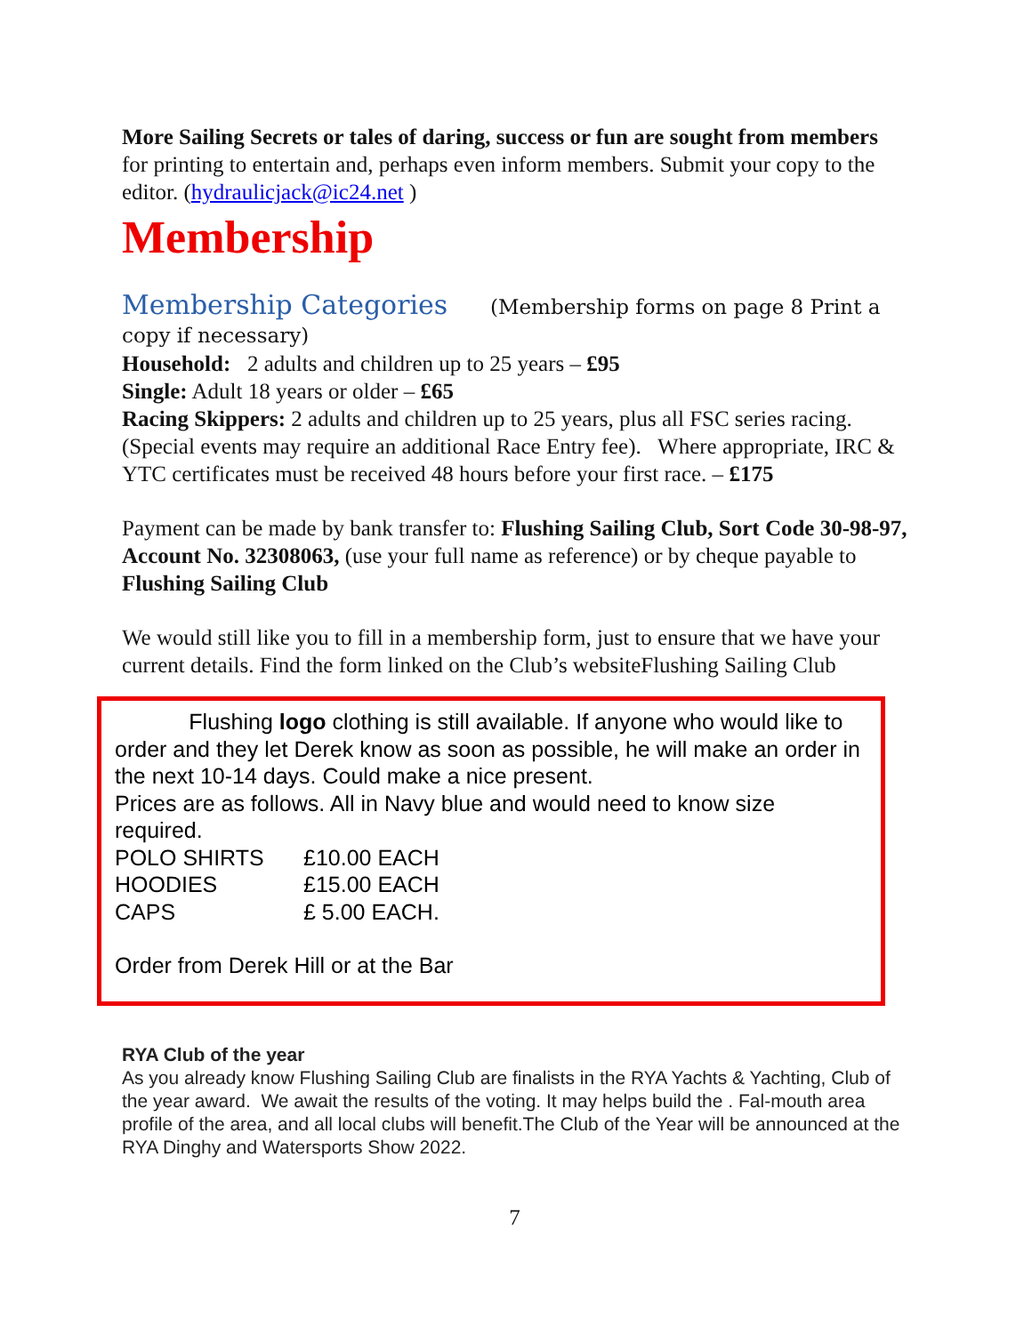More Sailing Secrets or tales of daring, success or fun are sought from members for printing to entertain and, perhaps even inform members. Submit your copy to the editor. (hydraulicjack@ic24.net )
Membership
Membership Categories (Membership forms on page 8 Print a copy if necessary)
Household: 2 adults and children up to 25 years – £95
Single: Adult 18 years or older – £65
Racing Skippers: 2 adults and children up to 25 years, plus all FSC series racing. (Special events may require an additional Race Entry fee). Where appropriate, IRC & YTC certificates must be received 48 hours before your first race. – £175
Payment can be made by bank transfer to: Flushing Sailing Club, Sort Code 30-98-97, Account No. 32308063, (use your full name as reference) or by cheque payable to Flushing Sailing Club
We would still like you to fill in a membership form, just to ensure that we have your current details. Find the form linked on the Club’s websiteFlushing Sailing Club
Flushing logo clothing is still available. If anyone who would like to order and they let Derek know as soon as possible, he will make an order in the next 10-14 days. Could make a nice present.
Prices are as follows. All in Navy blue and would need to know size required.
| POLO SHIRTS | £10.00 EACH |
| HOODIES | £15.00 EACH |
| CAPS | £ 5.00 EACH. |
Order from Derek Hill or at the Bar
RYA Club of the year
As you already know Flushing Sailing Club are finalists in the RYA Yachts & Yachting, Club of the year award. We await the results of the voting. It may helps build the . Fal-mouth area profile of the area, and all local clubs will benefit.The Club of the Year will be announced at the RYA Dinghy and Watersports Show 2022.
7